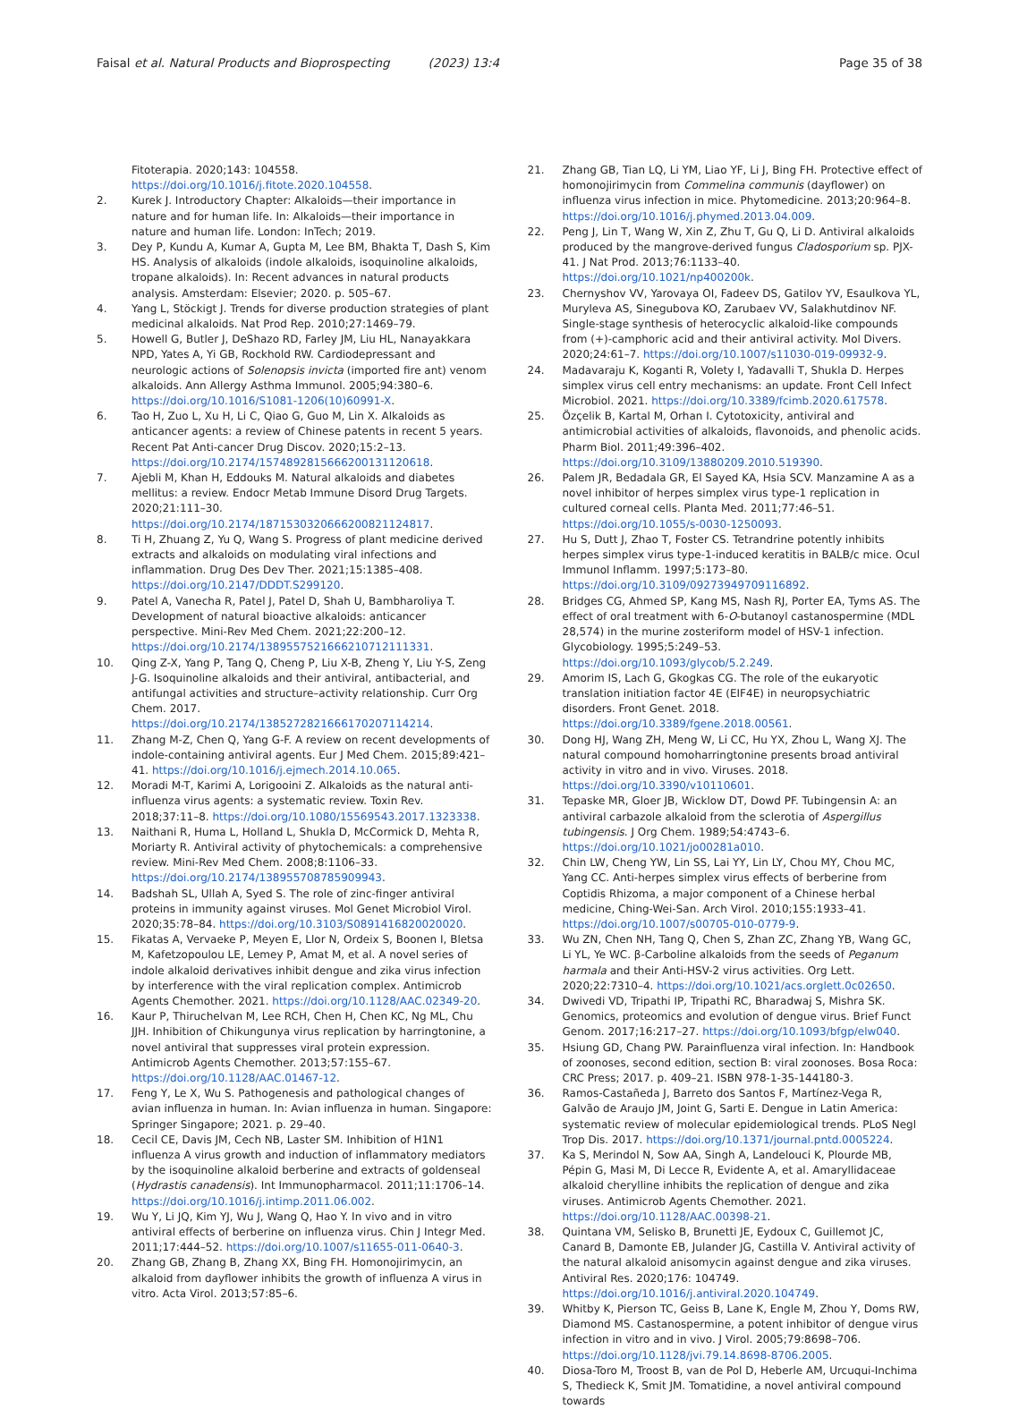Faisal et al. Natural Products and Bioprospecting (2023) 13:4
Page 35 of 38
Fitoterapia. 2020;143: 104558. https://doi.org/10.1016/j.fitote.2020.104558.
2. Kurek J. Introductory Chapter: Alkaloids—their importance in nature and for human life. In: Alkaloids—their importance in nature and human life. London: InTech; 2019.
3. Dey P, Kundu A, Kumar A, Gupta M, Lee BM, Bhakta T, Dash S, Kim HS. Analysis of alkaloids (indole alkaloids, isoquinoline alkaloids, tropane alkaloids). In: Recent advances in natural products analysis. Amsterdam: Elsevier; 2020. p. 505–67.
4. Yang L, Stöckigt J. Trends for diverse production strategies of plant medicinal alkaloids. Nat Prod Rep. 2010;27:1469–79.
5. Howell G, Butler J, DeShazo RD, Farley JM, Liu HL, Nanayakkara NPD, Yates A, Yi GB, Rockhold RW. Cardiodepressant and neurologic actions of Solenopsis invicta (imported fire ant) venom alkaloids. Ann Allergy Asthma Immunol. 2005;94:380–6. https://doi.org/10.1016/S1081-1206(10)60991-X.
6. Tao H, Zuo L, Xu H, Li C, Qiao G, Guo M, Lin X. Alkaloids as anticancer agents: a review of Chinese patents in recent 5 years. Recent Pat Anti-cancer Drug Discov. 2020;15:2–13. https://doi.org/10.2174/1574892815666200131120618.
7. Ajebli M, Khan H, Eddouks M. Natural alkaloids and diabetes mellitus: a review. Endocr Metab Immune Disord Drug Targets. 2020;21:111–30. https://doi.org/10.2174/1871530320666200821124817.
8. Ti H, Zhuang Z, Yu Q, Wang S. Progress of plant medicine derived extracts and alkaloids on modulating viral infections and inflammation. Drug Des Dev Ther. 2021;15:1385–408. https://doi.org/10.2147/DDDT.S299120.
9. Patel A, Vanecha R, Patel J, Patel D, Shah U, Bambharoliya T. Development of natural bioactive alkaloids: anticancer perspective. Mini-Rev Med Chem. 2021;22:200–12. https://doi.org/10.2174/1389557521666210712111331.
10. Qing Z-X, Yang P, Tang Q, Cheng P, Liu X-B, Zheng Y, Liu Y-S, Zeng J-G. Isoquinoline alkaloids and their antiviral, antibacterial, and antifungal activities and structure–activity relationship. Curr Org Chem. 2017. https://doi.org/10.2174/1385272821666170207114214.
11. Zhang M-Z, Chen Q, Yang G-F. A review on recent developments of indole-containing antiviral agents. Eur J Med Chem. 2015;89:421–41. https://doi.org/10.1016/j.ejmech.2014.10.065.
12. Moradi M-T, Karimi A, Lorigooini Z. Alkaloids as the natural anti-influenza virus agents: a systematic review. Toxin Rev. 2018;37:11–8. https://doi.org/10.1080/15569543.2017.1323338.
13. Naithani R, Huma L, Holland L, Shukla D, McCormick D, Mehta R, Moriarty R. Antiviral activity of phytochemicals: a comprehensive review. Mini-Rev Med Chem. 2008;8:1106–33. https://doi.org/10.2174/138955708785909943.
14. Badshah SL, Ullah A, Syed S. The role of zinc-finger antiviral proteins in immunity against viruses. Mol Genet Microbiol Virol. 2020;35:78–84. https://doi.org/10.3103/S0891416820020020.
15. Fikatas A, Vervaeke P, Meyen E, Llor N, Ordeix S, Boonen I, Bletsa M, Kafetzopoulou LE, Lemey P, Amat M, et al. A novel series of indole alkaloid derivatives inhibit dengue and zika virus infection by interference with the viral replication complex. Antimicrob Agents Chemother. 2021. https://doi.org/10.1128/AAC.02349-20.
16. Kaur P, Thiruchelvan M, Lee RCH, Chen H, Chen KC, Ng ML, Chu JJH. Inhibition of Chikungunya virus replication by harringtonine, a novel antiviral that suppresses viral protein expression. Antimicrob Agents Chemother. 2013;57:155–67. https://doi.org/10.1128/AAC.01467-12.
17. Feng Y, Le X, Wu S. Pathogenesis and pathological changes of avian influenza in human. In: Avian influenza in human. Singapore: Springer Singapore; 2021. p. 29–40.
18. Cecil CE, Davis JM, Cech NB, Laster SM. Inhibition of H1N1 influenza A virus growth and induction of inflammatory mediators by the isoquinoline alkaloid berberine and extracts of goldenseal (Hydrastis canadensis). Int Immunopharmacol. 2011;11:1706–14. https://doi.org/10.1016/j.intimp.2011.06.002.
19. Wu Y, Li JQ, Kim YJ, Wu J, Wang Q, Hao Y. In vivo and in vitro antiviral effects of berberine on influenza virus. Chin J Integr Med. 2011;17:444–52. https://doi.org/10.1007/s11655-011-0640-3.
20. Zhang GB, Zhang B, Zhang XX, Bing FH. Homonojirimycin, an alkaloid from dayflower inhibits the growth of influenza A virus in vitro. Acta Virol. 2013;57:85–6.
21. Zhang GB, Tian LQ, Li YM, Liao YF, Li J, Bing FH. Protective effect of homonojirimycin from Commelina communis (dayflower) on influenza virus infection in mice. Phytomedicine. 2013;20:964–8. https://doi.org/10.1016/j.phymed.2013.04.009.
22. Peng J, Lin T, Wang W, Xin Z, Zhu T, Gu Q, Li D. Antiviral alkaloids produced by the mangrove-derived fungus Cladosporium sp. PJX-41. J Nat Prod. 2013;76:1133–40. https://doi.org/10.1021/np400200k.
23. Chernyshov VV, Yarovaya OI, Fadeev DS, Gatilov YV, Esaulkova YL, Muryleva AS, Sinegubova KO, Zarubaev VV, Salakhutdinov NF. Single-stage synthesis of heterocyclic alkaloid-like compounds from (+)-camphoric acid and their antiviral activity. Mol Divers. 2020;24:61–7. https://doi.org/10.1007/s11030-019-09932-9.
24. Madavaraju K, Koganti R, Volety I, Yadavalli T, Shukla D. Herpes simplex virus cell entry mechanisms: an update. Front Cell Infect Microbiol. 2021. https://doi.org/10.3389/fcimb.2020.617578.
25. Özçelik B, Kartal M, Orhan I. Cytotoxicity, antiviral and antimicrobial activities of alkaloids, flavonoids, and phenolic acids. Pharm Biol. 2011;49:396–402. https://doi.org/10.3109/13880209.2010.519390.
26. Palem JR, Bedadala GR, El Sayed KA, Hsia SCV. Manzamine A as a novel inhibitor of herpes simplex virus type-1 replication in cultured corneal cells. Planta Med. 2011;77:46–51. https://doi.org/10.1055/s-0030-1250093.
27. Hu S, Dutt J, Zhao T, Foster CS. Tetrandrine potently inhibits herpes simplex virus type-1-induced keratitis in BALB/c mice. Ocul Immunol Inflamm. 1997;5:173–80. https://doi.org/10.3109/09273949709116892.
28. Bridges CG, Ahmed SP, Kang MS, Nash RJ, Porter EA, Tyms AS. The effect of oral treatment with 6-O-butanoyl castanospermine (MDL 28,574) in the murine zosteriform model of HSV-1 infection. Glycobiology. 1995;5:249–53. https://doi.org/10.1093/glycob/5.2.249.
29. Amorim IS, Lach G, Gkogkas CG. The role of the eukaryotic translation initiation factor 4E (EIF4E) in neuropsychiatric disorders. Front Genet. 2018. https://doi.org/10.3389/fgene.2018.00561.
30. Dong HJ, Wang ZH, Meng W, Li CC, Hu YX, Zhou L, Wang XJ. The natural compound homoharringtonine presents broad antiviral activity in vitro and in vivo. Viruses. 2018. https://doi.org/10.3390/v10110601.
31. Tepaske MR, Gloer JB, Wicklow DT, Dowd PF. Tubingensin A: an antiviral carbazole alkaloid from the sclerotia of Aspergillus tubingensis. J Org Chem. 1989;54:4743–6. https://doi.org/10.1021/jo00281a010.
32. Chin LW, Cheng YW, Lin SS, Lai YY, Lin LY, Chou MY, Chou MC, Yang CC. Anti-herpes simplex virus effects of berberine from Coptidis Rhizoma, a major component of a Chinese herbal medicine, Ching-Wei-San. Arch Virol. 2010;155:1933–41. https://doi.org/10.1007/s00705-010-0779-9.
33. Wu ZN, Chen NH, Tang Q, Chen S, Zhan ZC, Zhang YB, Wang GC, Li YL, Ye WC. β-Carboline alkaloids from the seeds of Peganum harmala and their Anti-HSV-2 virus activities. Org Lett. 2020;22:7310–4. https://doi.org/10.1021/acs.orglett.0c02650.
34. Dwivedi VD, Tripathi IP, Tripathi RC, Bharadwaj S, Mishra SK. Genomics, proteomics and evolution of dengue virus. Brief Funct Genom. 2017;16:217–27. https://doi.org/10.1093/bfgp/elw040.
35. Hsiung GD, Chang PW. Parainfluenza viral infection. In: Handbook of zoonoses, second edition, section B: viral zoonoses. Bosa Roca: CRC Press; 2017. p. 409–21. ISBN 978-1-35-144180-3.
36. Ramos-Castañeda J, Barreto dos Santos F, Martínez-Vega R, Galvão de Araujo JM, Joint G, Sarti E. Dengue in Latin America: systematic review of molecular epidemiological trends. PLoS Negl Trop Dis. 2017. https://doi.org/10.1371/journal.pntd.0005224.
37. Ka S, Merindol N, Sow AA, Singh A, Landelouci K, Plourde MB, Pépin G, Masi M, Di Lecce R, Evidente A, et al. Amaryllidaceae alkaloid cherylline inhibits the replication of dengue and zika viruses. Antimicrob Agents Chemother. 2021. https://doi.org/10.1128/AAC.00398-21.
38. Quintana VM, Selisko B, Brunetti JE, Eydoux C, Guillemot JC, Canard B, Damonte EB, Julander JG, Castilla V. Antiviral activity of the natural alkaloid anisomycin against dengue and zika viruses. Antiviral Res. 2020;176: 104749. https://doi.org/10.1016/j.antiviral.2020.104749.
39. Whitby K, Pierson TC, Geiss B, Lane K, Engle M, Zhou Y, Doms RW, Diamond MS. Castanospermine, a potent inhibitor of dengue virus infection in vitro and in vivo. J Virol. 2005;79:8698–706. https://doi.org/10.1128/jvi.79.14.8698-8706.2005.
40. Diosa-Toro M, Troost B, van de Pol D, Heberle AM, Urcuqui-Inchima S, Thedieck K, Smit JM. Tomatidine, a novel antiviral compound towards